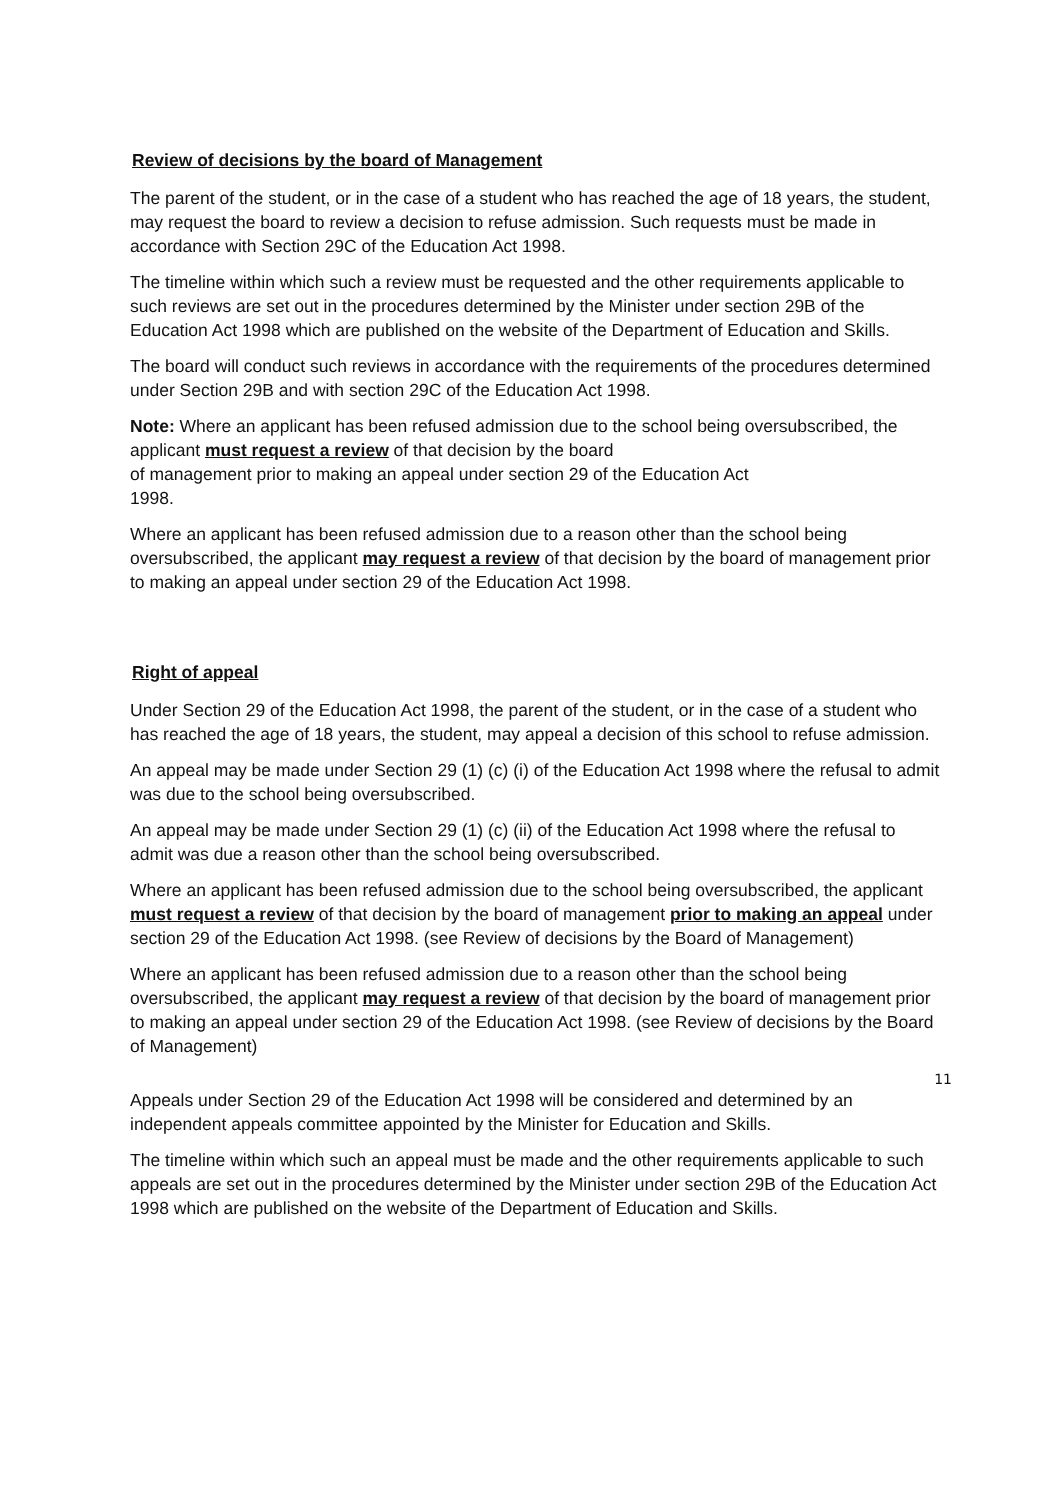Review of decisions by the board of Management
The parent of the student, or in the case of a student who has reached the age of 18 years, the student, may request the board to review a decision to refuse admission. Such requests must be made in accordance with Section 29C of the Education Act 1998.
The timeline within which such a review must be requested and the other requirements applicable to such reviews are set out in the procedures determined by the Minister under section 29B of the Education Act 1998 which are published on the website of the Department of Education and Skills.
The board will conduct such reviews in accordance with the requirements of the procedures determined under Section 29B and with section 29C of the Education Act 1998.
Note: Where an applicant has been refused admission due to the school being oversubscribed, the applicant must request a review of that decision by the board
of management prior to making an appeal under section 29 of the Education Act
1998.
Where an applicant has been refused admission due to a reason other than the school being oversubscribed, the applicant may request a review of that decision by the board of management prior to making an appeal under section 29 of the Education Act 1998.
Right of appeal
Under Section 29 of the Education Act 1998, the parent of the student, or in the case of a student who has reached the age of 18 years, the student, may appeal a decision of this school to refuse admission.
An appeal may be made under Section 29 (1) (c) (i) of the Education Act 1998 where the refusal to admit was due to the school being oversubscribed.
An appeal may be made under Section 29 (1) (c) (ii) of the Education Act 1998 where the refusal to admit was due a reason other than the school being oversubscribed.
Where an applicant has been refused admission due to the school being oversubscribed, the applicant must request a review of that decision by the board of management prior to making an appeal under section 29 of the Education Act 1998. (see Review of decisions by the Board of Management)
Where an applicant has been refused admission due to a reason other than the school being oversubscribed, the applicant may request a review of that decision by the board of management prior to making an appeal under section 29 of the Education Act 1998. (see Review of decisions by the Board of Management)
11
Appeals under Section 29 of the Education Act 1998 will be considered and determined by an independent appeals committee appointed by the Minister for Education and Skills.
The timeline within which such an appeal must be made and the other requirements applicable to such appeals are set out in the procedures determined by the Minister under section 29B of the Education Act 1998 which are published on the website of the Department of Education and Skills.